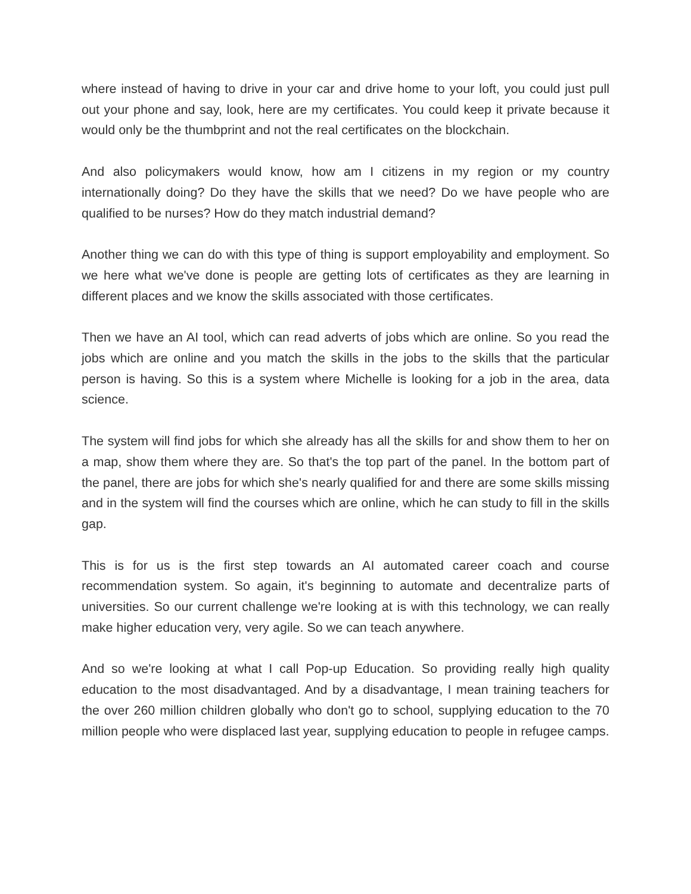where instead of having to drive in your car and drive home to your loft, you could just pull out your phone and say, look, here are my certificates. You could keep it private because it would only be the thumbprint and not the real certificates on the blockchain.
And also policymakers would know, how am I citizens in my region or my country internationally doing? Do they have the skills that we need? Do we have people who are qualified to be nurses? How do they match industrial demand?
Another thing we can do with this type of thing is support employability and employment. So we here what we've done is people are getting lots of certificates as they are learning in different places and we know the skills associated with those certificates.
Then we have an AI tool, which can read adverts of jobs which are online. So you read the jobs which are online and you match the skills in the jobs to the skills that the particular person is having. So this is a system where Michelle is looking for a job in the area, data science.
The system will find jobs for which she already has all the skills for and show them to her on a map, show them where they are. So that's the top part of the panel. In the bottom part of the panel, there are jobs for which she's nearly qualified for and there are some skills missing and in the system will find the courses which are online, which he can study to fill in the skills gap.
This is for us is the first step towards an AI automated career coach and course recommendation system. So again, it's beginning to automate and decentralize parts of universities. So our current challenge we're looking at is with this technology, we can really make higher education very, very agile. So we can teach anywhere.
And so we're looking at what I call Pop-up Education. So providing really high quality education to the most disadvantaged. And by a disadvantage, I mean training teachers for the over 260 million children globally who don't go to school, supplying education to the 70 million people who were displaced last year, supplying education to people in refugee camps.